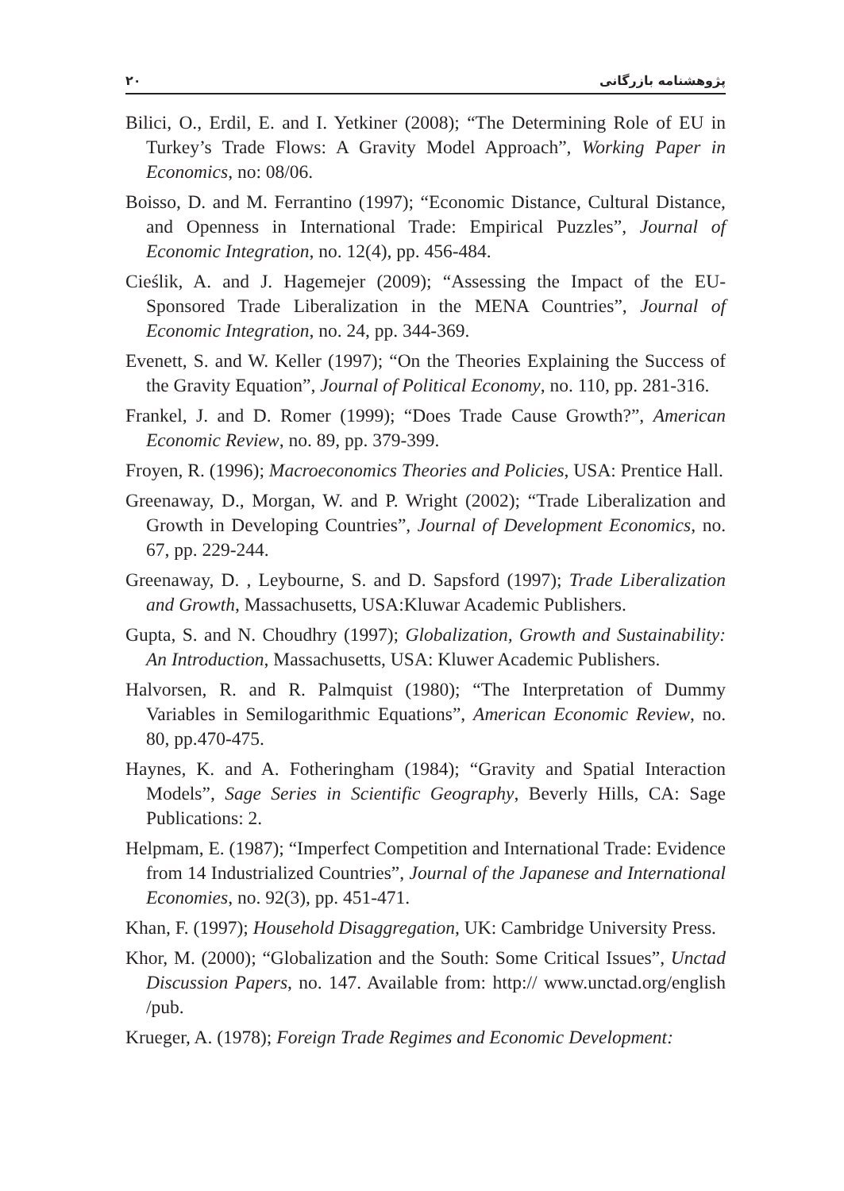۲۰ پژوهشنامه بازرگانی
Bilici, O., Erdil, E. and I. Yetkiner (2008); “The Determining Role of EU in Turkey’s Trade Flows: A Gravity Model Approach”, Working Paper in Economics, no: 08/06.
Boisso, D. and M. Ferrantino (1997); “Economic Distance, Cultural Distance, and Openness in International Trade: Empirical Puzzles”, Journal of Economic Integration, no. 12(4), pp. 456-484.
Cieślik, A. and J. Hagemejer (2009); “Assessing the Impact of the EU-Sponsored Trade Liberalization in the MENA Countries”, Journal of Economic Integration, no. 24, pp. 344-369.
Evenett, S. and W. Keller (1997); “On the Theories Explaining the Success of the Gravity Equation”, Journal of Political Economy, no. 110, pp. 281-316.
Frankel, J. and D. Romer (1999); “Does Trade Cause Growth?”, American Economic Review, no. 89, pp. 379-399.
Froyen, R. (1996); Macroeconomics Theories and Policies, USA: Prentice Hall.
Greenaway, D., Morgan, W. and P. Wright (2002); “Trade Liberalization and Growth in Developing Countries”, Journal of Development Economics, no. 67, pp. 229-244.
Greenaway, D. , Leybourne, S. and D. Sapsford (1997); Trade Liberalization and Growth, Massachusetts, USA:Kluwar Academic Publishers.
Gupta, S. and N. Choudhry (1997); Globalization, Growth and Sustainability: An Introduction, Massachusetts, USA: Kluwer Academic Publishers.
Halvorsen, R. and R. Palmquist (1980); “The Interpretation of Dummy Variables in Semilogarithmic Equations”, American Economic Review, no. 80, pp.470-475.
Haynes, K. and A. Fotheringham (1984); “Gravity and Spatial Interaction Models”, Sage Series in Scientific Geography, Beverly Hills, CA: Sage Publications: 2.
Helpmam, E. (1987); “Imperfect Competition and International Trade: Evidence from 14 Industrialized Countries”, Journal of the Japanese and International Economies, no. 92(3), pp. 451-471.
Khan, F. (1997); Household Disaggregation, UK: Cambridge University Press.
Khor, M. (2000); “Globalization and the South: Some Critical Issues”, Unctad Discussion Papers, no. 147. Available from: http:// www.unctad.org/english /pub.
Krueger, A. (1978); Foreign Trade Regimes and Economic Development: